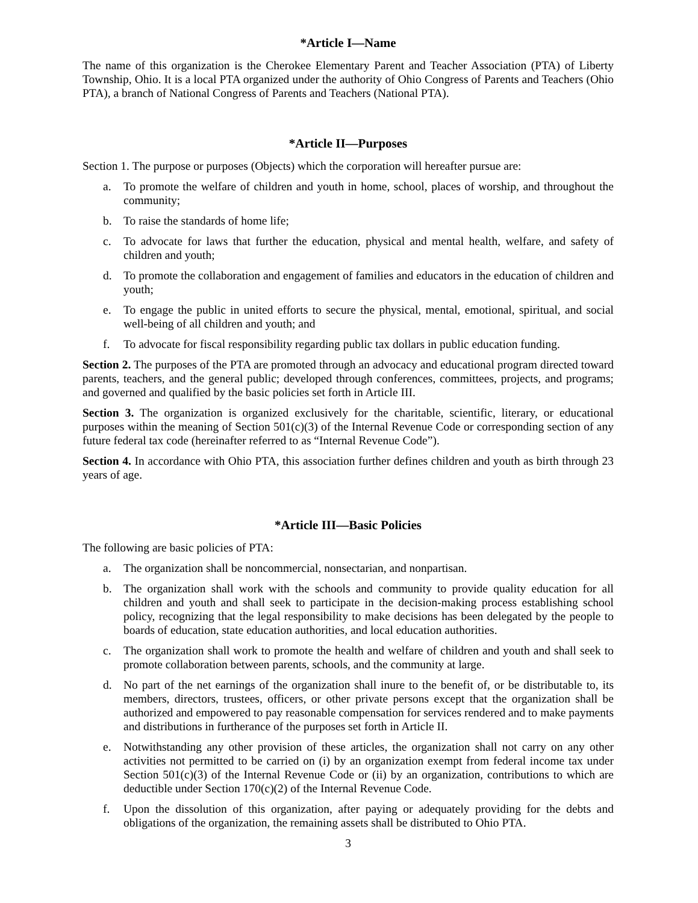*Article I—Name
The name of this organization is the Cherokee Elementary Parent and Teacher Association (PTA) of Liberty Township, Ohio. It is a local PTA organized under the authority of Ohio Congress of Parents and Teachers (Ohio PTA), a branch of National Congress of Parents and Teachers (National PTA).
*Article II—Purposes
Section 1. The purpose or purposes (Objects) which the corporation will hereafter pursue are:
a. To promote the welfare of children and youth in home, school, places of worship, and throughout the community;
b. To raise the standards of home life;
c. To advocate for laws that further the education, physical and mental health, welfare, and safety of children and youth;
d. To promote the collaboration and engagement of families and educators in the education of children and youth;
e. To engage the public in united efforts to secure the physical, mental, emotional, spiritual, and social well-being of all children and youth; and
f. To advocate for fiscal responsibility regarding public tax dollars in public education funding.
Section 2. The purposes of the PTA are promoted through an advocacy and educational program directed toward parents, teachers, and the general public; developed through conferences, committees, projects, and programs; and governed and qualified by the basic policies set forth in Article III.
Section 3. The organization is organized exclusively for the charitable, scientific, literary, or educational purposes within the meaning of Section 501(c)(3) of the Internal Revenue Code or corresponding section of any future federal tax code (hereinafter referred to as “Internal Revenue Code”).
Section 4. In accordance with Ohio PTA, this association further defines children and youth as birth through 23 years of age.
*Article III—Basic Policies
The following are basic policies of PTA:
a. The organization shall be noncommercial, nonsectarian, and nonpartisan.
b. The organization shall work with the schools and community to provide quality education for all children and youth and shall seek to participate in the decision-making process establishing school policy, recognizing that the legal responsibility to make decisions has been delegated by the people to boards of education, state education authorities, and local education authorities.
c. The organization shall work to promote the health and welfare of children and youth and shall seek to promote collaboration between parents, schools, and the community at large.
d. No part of the net earnings of the organization shall inure to the benefit of, or be distributable to, its members, directors, trustees, officers, or other private persons except that the organization shall be authorized and empowered to pay reasonable compensation for services rendered and to make payments and distributions in furtherance of the purposes set forth in Article II.
e. Notwithstanding any other provision of these articles, the organization shall not carry on any other activities not permitted to be carried on (i) by an organization exempt from federal income tax under Section 501(c)(3) of the Internal Revenue Code or (ii) by an organization, contributions to which are deductible under Section 170(c)(2) of the Internal Revenue Code.
f. Upon the dissolution of this organization, after paying or adequately providing for the debts and obligations of the organization, the remaining assets shall be distributed to Ohio PTA.
3